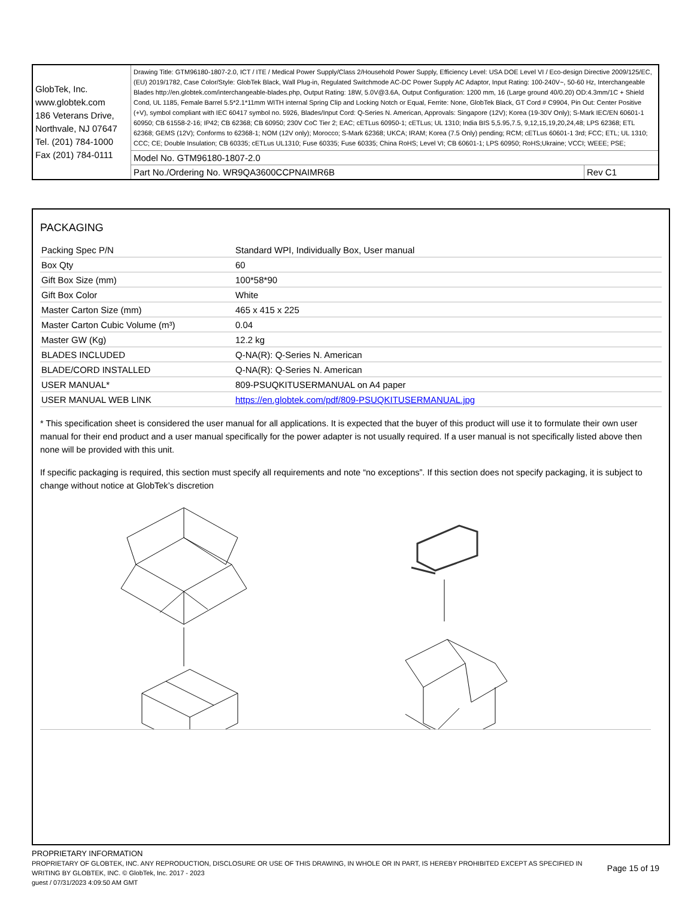| GlobTek, Inc. www.globtek.com 186 Veterans Drive, Northvale, NJ 07647 Tel. (201) 784-1000 Fax (201) 784-0111 | Drawing Title: GTM96180-1807-2.0, ICT / ITE / Medical Power Supply/Class 2/Household Power Supply, Efficiency Level: USA DOE Level VI / Eco-design Directive 2009/125/EC, (EU) 2019/1782, Case Color/Style: GlobTek Black, Wall Plug-in, Regulated Switchmode AC-DC Power Supply AC Adaptor, Input Rating: 100-240V~, 50-60 Hz, Interchangeable Blades http://en.globtek.com/interchangeable-blades.php, Output Rating: 18W, 5.0V@3.6A, Output Configuration: 1200 mm, 16 (Large ground 40/0.20) OD:4.3mm/1C + Shield Cond, UL 1185, Female Barrel 5.5*2.1*11mm WITH internal Spring Clip and Locking Notch or Equal, Ferrite: None, GlobTek Black, GT Cord # C9904, Pin Out: Center Positive (+V), symbol compliant with IEC 60417 symbol no. 5926, Blades/Input Cord: Q-Series N. American, Approvals: Singapore (12V); Korea (19-30V Only); S-Mark IEC/EN 60601-1 60950; CB 61558-2-16; IP42; CB 62368; CB 60950; 230V CoC Tier 2; EAC; cETLus 60950-1; cETLus; UL 1310; India BIS 5,5.95,7.5, 9,12,15,19,20,24,48; LPS 62368; ETL 62368; GEMS (12V); Conforms to 62368-1; NOM (12V only); Morocco; S-Mark 62368; UKCA; IRAM; Korea (7.5 Only) pending; RCM; cETLus 60601-1 3rd; FCC; ETL; UL 1310; CCC; CE; Double Insulation; CB 60335; cETLus UL1310; Fuse 60335; Fuse 60335; China RoHS; Level VI; CB 60601-1; LPS 60950; RoHS;Ukraine; VCCI; WEEE; PSE; | |
| | Model No. GTM96180-1807-2.0 | |
| | Part No./Ordering No. WR9QA3600CCPNAIMR6B | Rev C1 |
PACKAGING
| Packing Spec P/N | Standard WPI, Individually Box, User manual |
| Box Qty | 60 |
| Gift Box Size (mm) | 100*58*90 |
| Gift Box Color | White |
| Master Carton Size (mm) | 465 x 415 x 225 |
| Master Carton Cubic Volume (m³) | 0.04 |
| Master GW (Kg) | 12.2 kg |
| BLADES INCLUDED | Q-NA(R): Q-Series N. American |
| BLADE/CORD INSTALLED | Q-NA(R): Q-Series N. American |
| USER MANUAL* | 809-PSUQKITUSERMANUAL on A4 paper |
| USER MANUAL WEB LINK | https://en.globtek.com/pdf/809-PSUQKITUSERMANUAL.jpg |
* This specification sheet is considered the user manual for all applications. It is expected that the buyer of this product will use it to formulate their own user manual for their end product and a user manual specifically for the power adapter is not usually required. If a user manual is not specifically listed above then none will be provided with this unit.
If specific packaging is required, this section must specify all requirements and note “no exceptions”. If this section does not specify packaging, it is subject to change without notice at GlobTek’s discretion
PROPRIETARY INFORMATION
PROPRIETARY OF GLOBTEK, INC. ANY REPRODUCTION, DISCLOSURE OR USE OF THIS DRAWING, IN WHOLE OR IN PART, IS HEREBY PROHIBITED EXCEPT AS SPECIFIED IN WRITING BY GLOBTEK, INC. © GlobTek, Inc. 2017 - 2023
Page 15 of 19
guest / 07/31/2023 4:09:50 AM GMT